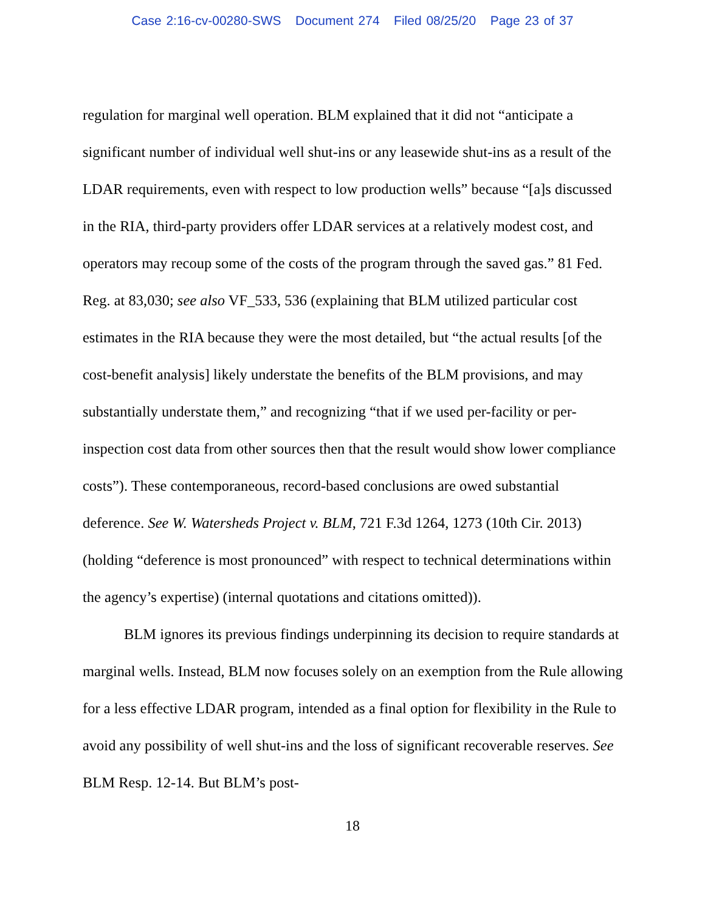Case 2:16-cv-00280-SWS Document 274 Filed 08/25/20 Page 23 of 37
regulation for marginal well operation. BLM explained that it did not “anticipate a significant number of individual well shut-ins or any leasewide shut-ins as a result of the LDAR requirements, even with respect to low production wells” because “[a]s discussed in the RIA, third-party providers offer LDAR services at a relatively modest cost, and operators may recoup some of the costs of the program through the saved gas.” 81 Fed. Reg. at 83,030; see also VF_533, 536 (explaining that BLM utilized particular cost estimates in the RIA because they were the most detailed, but “the actual results [of the cost-benefit analysis] likely understate the benefits of the BLM provisions, and may substantially understate them,” and recognizing “that if we used per-facility or per-inspection cost data from other sources then that the result would show lower compliance costs”). These contemporaneous, record-based conclusions are owed substantial deference. See W. Watersheds Project v. BLM, 721 F.3d 1264, 1273 (10th Cir. 2013) (holding “deference is most pronounced” with respect to technical determinations within the agency’s expertise) (internal quotations and citations omitted)).
BLM ignores its previous findings underpinning its decision to require standards at marginal wells. Instead, BLM now focuses solely on an exemption from the Rule allowing for a less effective LDAR program, intended as a final option for flexibility in the Rule to avoid any possibility of well shut-ins and the loss of significant recoverable reserves. See BLM Resp. 12-14. But BLM’s post-
18